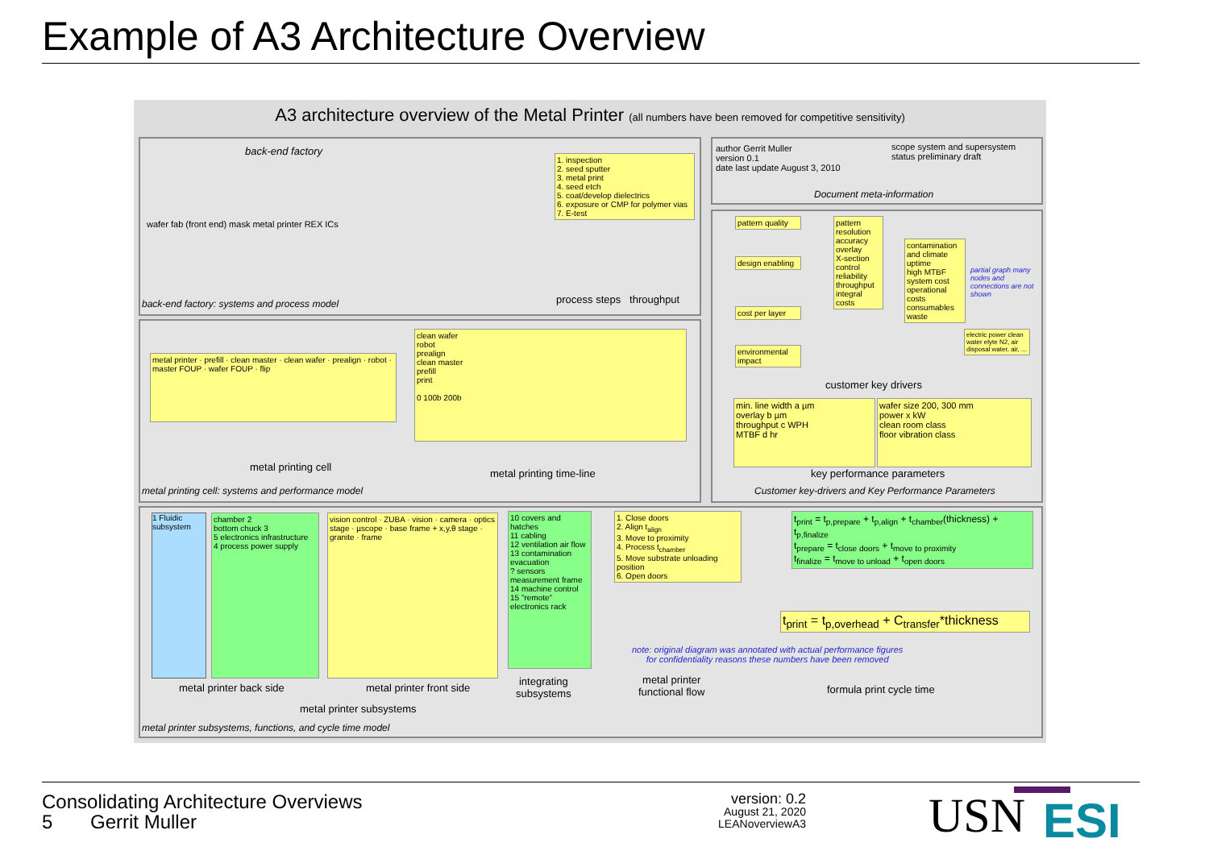Example of A3 Architecture Overview
A3 architecture overview of the Metal Printer (all numbers have been removed for competitive sensitivity)
back-end factory
1. inspection
2. seed sputter
3. metal print
4. seed etch
5. coat/develop dielectrics
6. exposure or CMP for polymer vias
7. E-test
wafer fab (front end) mask metal printer REX ICs
process steps throughput
back-end factory: systems and process model
author Gerrit Muller
version 0.1
date last update August 3, 2010
scope system and supersystem
status preliminary draft
Document meta-information
pattern quality
design enabling
cost per layer
environmental impact
pattern resolution
accuracy overlay
X-section control
reliability
throughput
integral costs
contamination and climate
uptime
high MTBF
system cost
operational costs
consumables waste
partial graph many nodes and connections are not shown
electric power clean water elyte N2, air disposal water, air, ...
customer key drivers
min. line width a µm
overlay b µm
throughput c WPH
MTBF d hr
wafer size 200, 300 mm
power x kW
clean room class
floor vibration class
key performance parameters
Customer key-drivers and Key Performance Parameters
metal printer · prefill · clean master · clean wafer · prealign · robot · master FOUP · wafer FOUP · flip
clean wafer
robot
prealign
clean master
prefill
print
0 100b 200b
metal printing cell
metal printing time-line
metal printing cell: systems and performance model
1 Fluidic subsystem
chamber 2
bottom chuck 3
5 electronics infrastructure
4 process power supply
vision control · ZUBA · vision · camera · optics stage · µscope · base frame + x,y,θ stage · granite · frame
10 covers and hatches
11 cabling
12 ventilation air flow
13 contamination evacuation
? sensors measurement frame
14 machine control
15 "remote" electronics rack
1. Close doors
2. Align t<sub>align</sub>
3. Move to proximity
4. Process t<sub>chamber</sub>
5. Move substrate unloading position
6. Open doors
t<sub>print</sub> = t<sub>p,prepare</sub> + t<sub>p,align</sub> + t<sub>chamber</sub>(thickness) + t<sub>p,finalize</sub>
t<sub>prepare</sub> = t<sub>close doors</sub> + t<sub>move to proximity</sub>
t<sub>finalize</sub> = t<sub>move to unload</sub> + t<sub>open doors</sub>
t<sub>print</sub> = t<sub>p,overhead</sub> + C<sub>transfer</sub>*thickness
note: original diagram was annotated with actual performance figures
for confidentiality reasons these numbers have been removed
metal printer back side metal printer front side
integrating
subsystems
metal printer
functional flow
formula print cycle time
metal printer subsystems
metal printer subsystems, functions, and cycle time model
Consolidating Architecture Overviews
5 Gerrit Muller
version: 0.2
August 21, 2020
LEANoverviewA3
USN ESI